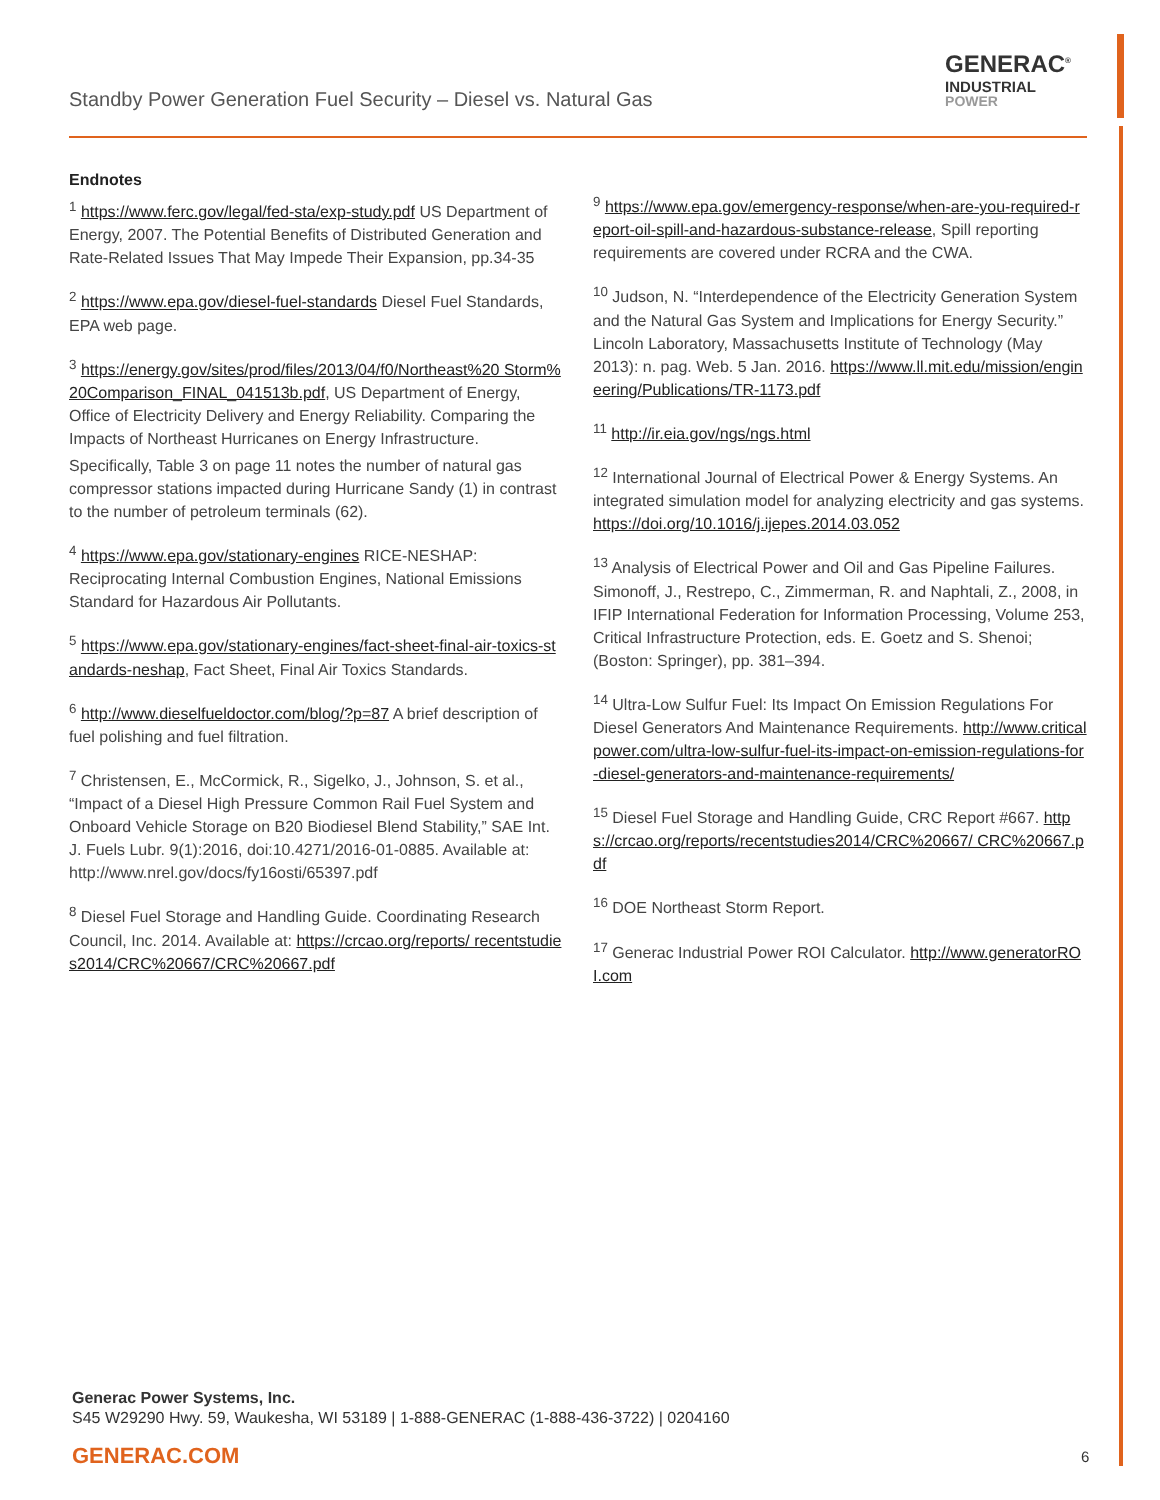Standby Power Generation Fuel Security – Diesel vs. Natural Gas
GENERAC<sup>®</sup>
INDUSTRIAL
POWER
Endnotes
<sup>1</sup> https://www.ferc.gov/legal/fed-sta/exp-study.pdf US Department of Energy, 2007. The Potential Benefits of Distributed Generation and Rate-Related Issues That May Impede Their Expansion, pp.34-35
<sup>2</sup> https://www.epa.gov/diesel-fuel-standards Diesel Fuel Standards, EPA web page.
<sup>3</sup> https://energy.gov/sites/prod/files/2013/04/f0/Northeast%20 Storm%20Comparison_FINAL_041513b.pdf, US Department of Energy, Office of Electricity Delivery and Energy Reliability. Comparing the Impacts of Northeast Hurricanes on Energy Infrastructure.
Specifically, Table 3 on page 11 notes the number of natural gas compressor stations impacted during Hurricane Sandy (1) in contrast to the number of petroleum terminals (62).
<sup>4</sup> https://www.epa.gov/stationary-engines RICE-NESHAP: Reciprocating Internal Combustion Engines, National Emissions Standard for Hazardous Air Pollutants.
<sup>5</sup> https://www.epa.gov/stationary-engines/fact-sheet-final-air-toxics-standards-neshap, Fact Sheet, Final Air Toxics Standards.
<sup>6</sup> http://www.dieselfueldoctor.com/blog/?p=87 A brief description of fuel polishing and fuel filtration.
<sup>7</sup> Christensen, E., McCormick, R., Sigelko, J., Johnson, S. et al., “Impact of a Diesel High Pressure Common Rail Fuel System and Onboard Vehicle Storage on B20 Biodiesel Blend Stability,” SAE Int. J. Fuels Lubr. 9(1):2016, doi:10.4271/2016-01-0885. Available at: http://www.nrel.gov/docs/fy16osti/65397.pdf
<sup>8</sup> Diesel Fuel Storage and Handling Guide. Coordinating Research Council, Inc. 2014. Available at: https://crcao.org/reports/ recentstudies2014/CRC%20667/CRC%20667.pdf
<sup>9</sup> https://www.epa.gov/emergency-response/when-are-you-required-report-oil-spill-and-hazardous-substance-release, Spill reporting requirements are covered under RCRA and the CWA.
<sup>10</sup> Judson, N. “Interdependence of the Electricity Generation System and the Natural Gas System and Implications for Energy Security.” Lincoln Laboratory, Massachusetts Institute of Technology (May 2013): n. pag. Web. 5 Jan. 2016. https://www.ll.mit.edu/mission/engineering/Publications/TR-1173.pdf
<sup>11</sup> http://ir.eia.gov/ngs/ngs.html
<sup>12</sup> International Journal of Electrical Power & Energy Systems. An integrated simulation model for analyzing electricity and gas systems. https://doi.org/10.1016/j.ijepes.2014.03.052
<sup>13</sup> Analysis of Electrical Power and Oil and Gas Pipeline Failures. Simonoff, J., Restrepo, C., Zimmerman, R. and Naphtali, Z., 2008, in IFIP International Federation for Information Processing, Volume 253, Critical Infrastructure Protection, eds. E. Goetz and S. Shenoi; (Boston: Springer), pp. 381–394.
<sup>14</sup> Ultra-Low Sulfur Fuel: Its Impact On Emission Regulations For Diesel Generators And Maintenance Requirements. http://www.criticalpower.com/ultra-low-sulfur-fuel-its-impact-on-emission-regulations-for-diesel-generators-and-maintenance-requirements/
<sup>15</sup> Diesel Fuel Storage and Handling Guide, CRC Report #667. https://crcao.org/reports/recentstudies2014/CRC%20667/ CRC%20667.pdf
<sup>16</sup> DOE Northeast Storm Report.
<sup>17</sup> Generac Industrial Power ROI Calculator. http://www.generatorROI.com
Generac Power Systems, Inc.
S45 W29290 Hwy. 59, Waukesha, WI 53189 | 1-888-GENERAC (1-888-436-3722) | 0204160
GENERAC.COM 6